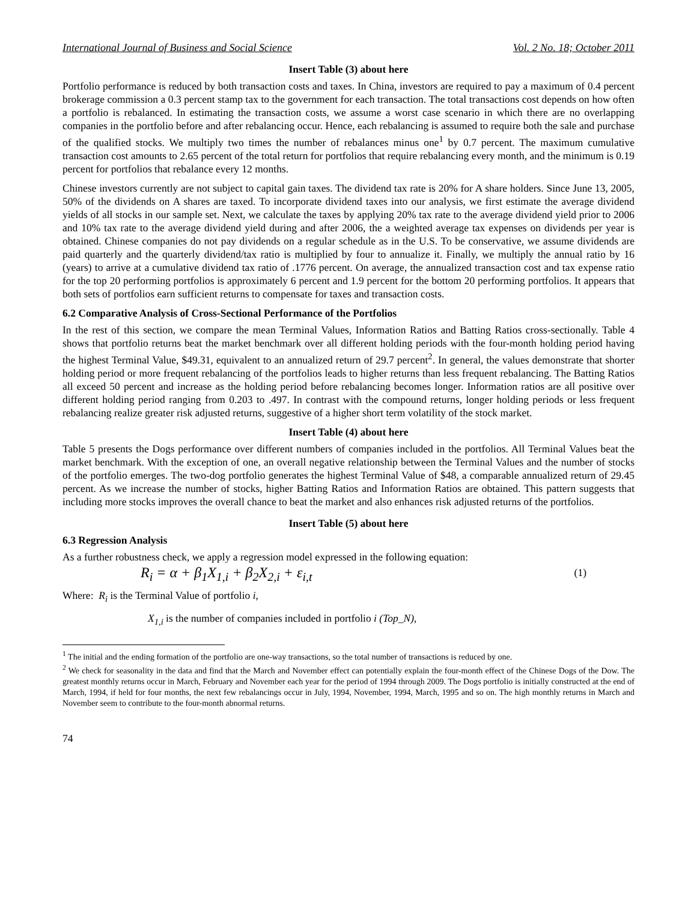International Journal of Business and Social Science Vol. 2 No. 18; October 2011
Insert Table (3) about here
Portfolio performance is reduced by both transaction costs and taxes. In China, investors are required to pay a maximum of 0.4 percent brokerage commission a 0.3 percent stamp tax to the government for each transaction. The total transactions cost depends on how often a portfolio is rebalanced. In estimating the transaction costs, we assume a worst case scenario in which there are no overlapping companies in the portfolio before and after rebalancing occur. Hence, each rebalancing is assumed to require both the sale and purchase of the qualified stocks. We multiply two times the number of rebalances minus one<sup>1</sup> by 0.7 percent. The maximum cumulative transaction cost amounts to 2.65 percent of the total return for portfolios that require rebalancing every month, and the minimum is 0.19 percent for portfolios that rebalance every 12 months.
Chinese investors currently are not subject to capital gain taxes. The dividend tax rate is 20% for A share holders. Since June 13, 2005, 50% of the dividends on A shares are taxed. To incorporate dividend taxes into our analysis, we first estimate the average dividend yields of all stocks in our sample set. Next, we calculate the taxes by applying 20% tax rate to the average dividend yield prior to 2006 and 10% tax rate to the average dividend yield during and after 2006, the a weighted average tax expenses on dividends per year is obtained. Chinese companies do not pay dividends on a regular schedule as in the U.S. To be conservative, we assume dividends are paid quarterly and the quarterly dividend/tax ratio is multiplied by four to annualize it. Finally, we multiply the annual ratio by 16 (years) to arrive at a cumulative dividend tax ratio of .1776 percent. On average, the annualized transaction cost and tax expense ratio for the top 20 performing portfolios is approximately 6 percent and 1.9 percent for the bottom 20 performing portfolios. It appears that both sets of portfolios earn sufficient returns to compensate for taxes and transaction costs.
6.2 Comparative Analysis of Cross-Sectional Performance of the Portfolios
In the rest of this section, we compare the mean Terminal Values, Information Ratios and Batting Ratios cross-sectionally. Table 4 shows that portfolio returns beat the market benchmark over all different holding periods with the four-month holding period having the highest Terminal Value, $49.31, equivalent to an annualized return of 29.7 percent<sup>2</sup>. In general, the values demonstrate that shorter holding period or more frequent rebalancing of the portfolios leads to higher returns than less frequent rebalancing. The Batting Ratios all exceed 50 percent and increase as the holding period before rebalancing becomes longer. Information ratios are all positive over different holding period ranging from 0.203 to .497. In contrast with the compound returns, longer holding periods or less frequent rebalancing realize greater risk adjusted returns, suggestive of a higher short term volatility of the stock market.
Insert Table (4) about here
Table 5 presents the Dogs performance over different numbers of companies included in the portfolios. All Terminal Values beat the market benchmark. With the exception of one, an overall negative relationship between the Terminal Values and the number of stocks of the portfolio emerges. The two-dog portfolio generates the highest Terminal Value of $48, a comparable annualized return of 29.45 percent. As we increase the number of stocks, higher Batting Ratios and Information Ratios are obtained. This pattern suggests that including more stocks improves the overall chance to beat the market and also enhances risk adjusted returns of the portfolios.
Insert Table (5) about here
6.3 Regression Analysis
As a further robustness check, we apply a regression model expressed in the following equation:
R<sub>i</sub> = α + β<sub>1</sub>X<sub>1,i</sub> + β<sub>2</sub>X<sub>2,i</sub> + ε<sub>i,t</sub> (1)
Where: R<sub>i</sub> is the Terminal Value of portfolio i,
X<sub>1,i</sub> is the number of companies included in portfolio i (Top_N),
<sup>1</sup> The initial and the ending formation of the portfolio are one-way transactions, so the total number of transactions is reduced by one.
<sup>2</sup> We check for seasonality in the data and find that the March and November effect can potentially explain the four-month effect of the Chinese Dogs of the Dow. The greatest monthly returns occur in March, February and November each year for the period of 1994 through 2009. The Dogs portfolio is initially constructed at the end of March, 1994, if held for four months, the next few rebalancings occur in July, 1994, November, 1994, March, 1995 and so on. The high monthly returns in March and November seem to contribute to the four-month abnormal returns.
74